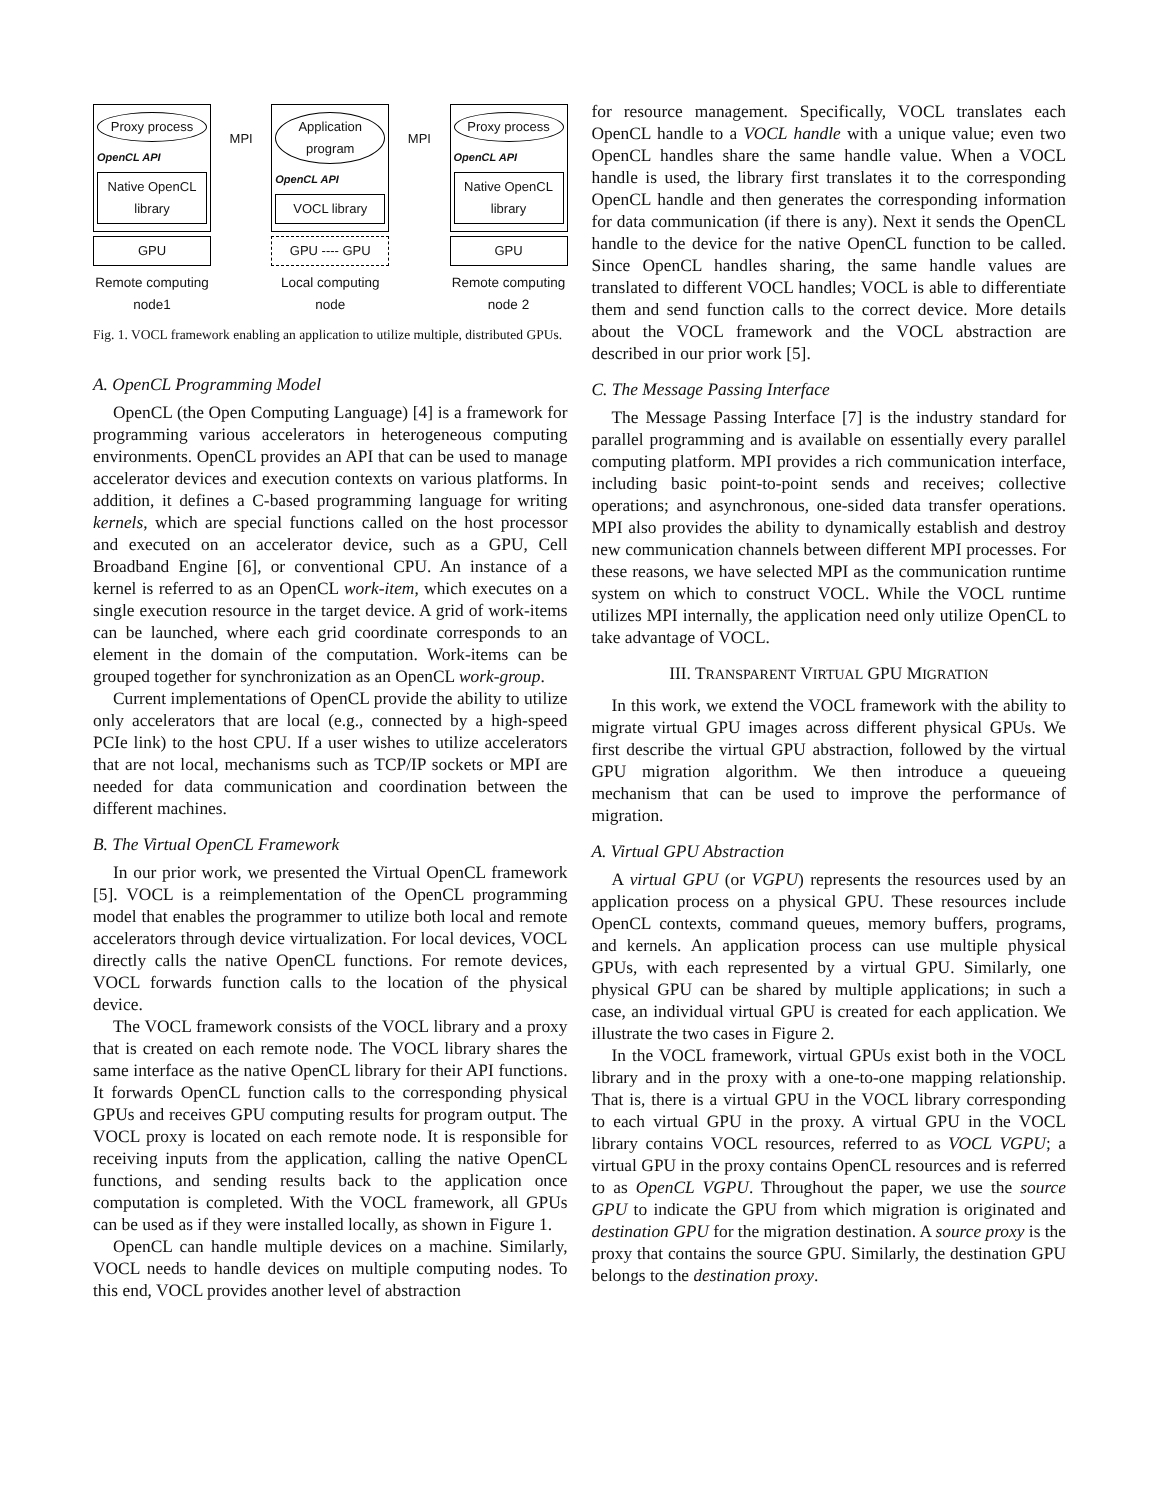Proxy process
OpenCL API
Native OpenCL library
GPU
Remote computing node1
MPI
Application program
OpenCL API
VOCL library
GPU ---- GPU
Local computing node
MPI
Proxy process
OpenCL API
Native OpenCL library
GPU
Remote computing node 2
Fig. 1. VOCL framework enabling an application to utilize multiple, distributed GPUs.
A. OpenCL Programming Model
OpenCL (the Open Computing Language) [4] is a framework for programming various accelerators in heterogeneous computing environments. OpenCL provides an API that can be used to manage accelerator devices and execution contexts on various platforms. In addition, it defines a C-based programming language for writing kernels, which are special functions called on the host processor and executed on an accelerator device, such as a GPU, Cell Broadband Engine [6], or conventional CPU. An instance of a kernel is referred to as an OpenCL work-item, which executes on a single execution resource in the target device. A grid of work-items can be launched, where each grid coordinate corresponds to an element in the domain of the computation. Work-items can be grouped together for synchronization as an OpenCL work-group.
Current implementations of OpenCL provide the ability to utilize only accelerators that are local (e.g., connected by a high-speed PCIe link) to the host CPU. If a user wishes to utilize accelerators that are not local, mechanisms such as TCP/IP sockets or MPI are needed for data communication and coordination between the different machines.
B. The Virtual OpenCL Framework
In our prior work, we presented the Virtual OpenCL framework [5]. VOCL is a reimplementation of the OpenCL programming model that enables the programmer to utilize both local and remote accelerators through device virtualization. For local devices, VOCL directly calls the native OpenCL functions. For remote devices, VOCL forwards function calls to the location of the physical device.
The VOCL framework consists of the VOCL library and a proxy that is created on each remote node. The VOCL library shares the same interface as the native OpenCL library for their API functions. It forwards OpenCL function calls to the corresponding physical GPUs and receives GPU computing results for program output. The VOCL proxy is located on each remote node. It is responsible for receiving inputs from the application, calling the native OpenCL functions, and sending results back to the application once computation is completed. With the VOCL framework, all GPUs can be used as if they were installed locally, as shown in Figure 1.
OpenCL can handle multiple devices on a machine. Similarly, VOCL needs to handle devices on multiple computing nodes. To this end, VOCL provides another level of abstraction
for resource management. Specifically, VOCL translates each OpenCL handle to a VOCL handle with a unique value; even two OpenCL handles share the same handle value. When a VOCL handle is used, the library first translates it to the corresponding OpenCL handle and then generates the corresponding information for data communication (if there is any). Next it sends the OpenCL handle to the device for the native OpenCL function to be called. Since OpenCL handles sharing, the same handle values are translated to different VOCL handles; VOCL is able to differentiate them and send function calls to the correct device. More details about the VOCL framework and the VOCL abstraction are described in our prior work [5].
C. The Message Passing Interface
The Message Passing Interface [7] is the industry standard for parallel programming and is available on essentially every parallel computing platform. MPI provides a rich communication interface, including basic point-to-point sends and receives; collective operations; and asynchronous, one-sided data transfer operations. MPI also provides the ability to dynamically establish and destroy new communication channels between different MPI processes. For these reasons, we have selected MPI as the communication runtime system on which to construct VOCL. While the VOCL runtime utilizes MPI internally, the application need only utilize OpenCL to take advantage of VOCL.
III. TRANSPARENT VIRTUAL GPU MIGRATION
In this work, we extend the VOCL framework with the ability to migrate virtual GPU images across different physical GPUs. We first describe the virtual GPU abstraction, followed by the virtual GPU migration algorithm. We then introduce a queueing mechanism that can be used to improve the performance of migration.
A. Virtual GPU Abstraction
A virtual GPU (or VGPU) represents the resources used by an application process on a physical GPU. These resources include OpenCL contexts, command queues, memory buffers, programs, and kernels. An application process can use multiple physical GPUs, with each represented by a virtual GPU. Similarly, one physical GPU can be shared by multiple applications; in such a case, an individual virtual GPU is created for each application. We illustrate the two cases in Figure 2.
In the VOCL framework, virtual GPUs exist both in the VOCL library and in the proxy with a one-to-one mapping relationship. That is, there is a virtual GPU in the VOCL library corresponding to each virtual GPU in the proxy. A virtual GPU in the VOCL library contains VOCL resources, referred to as VOCL VGPU; a virtual GPU in the proxy contains OpenCL resources and is referred to as OpenCL VGPU. Throughout the paper, we use the source GPU to indicate the GPU from which migration is originated and destination GPU for the migration destination. A source proxy is the proxy that contains the source GPU. Similarly, the destination GPU belongs to the destination proxy.